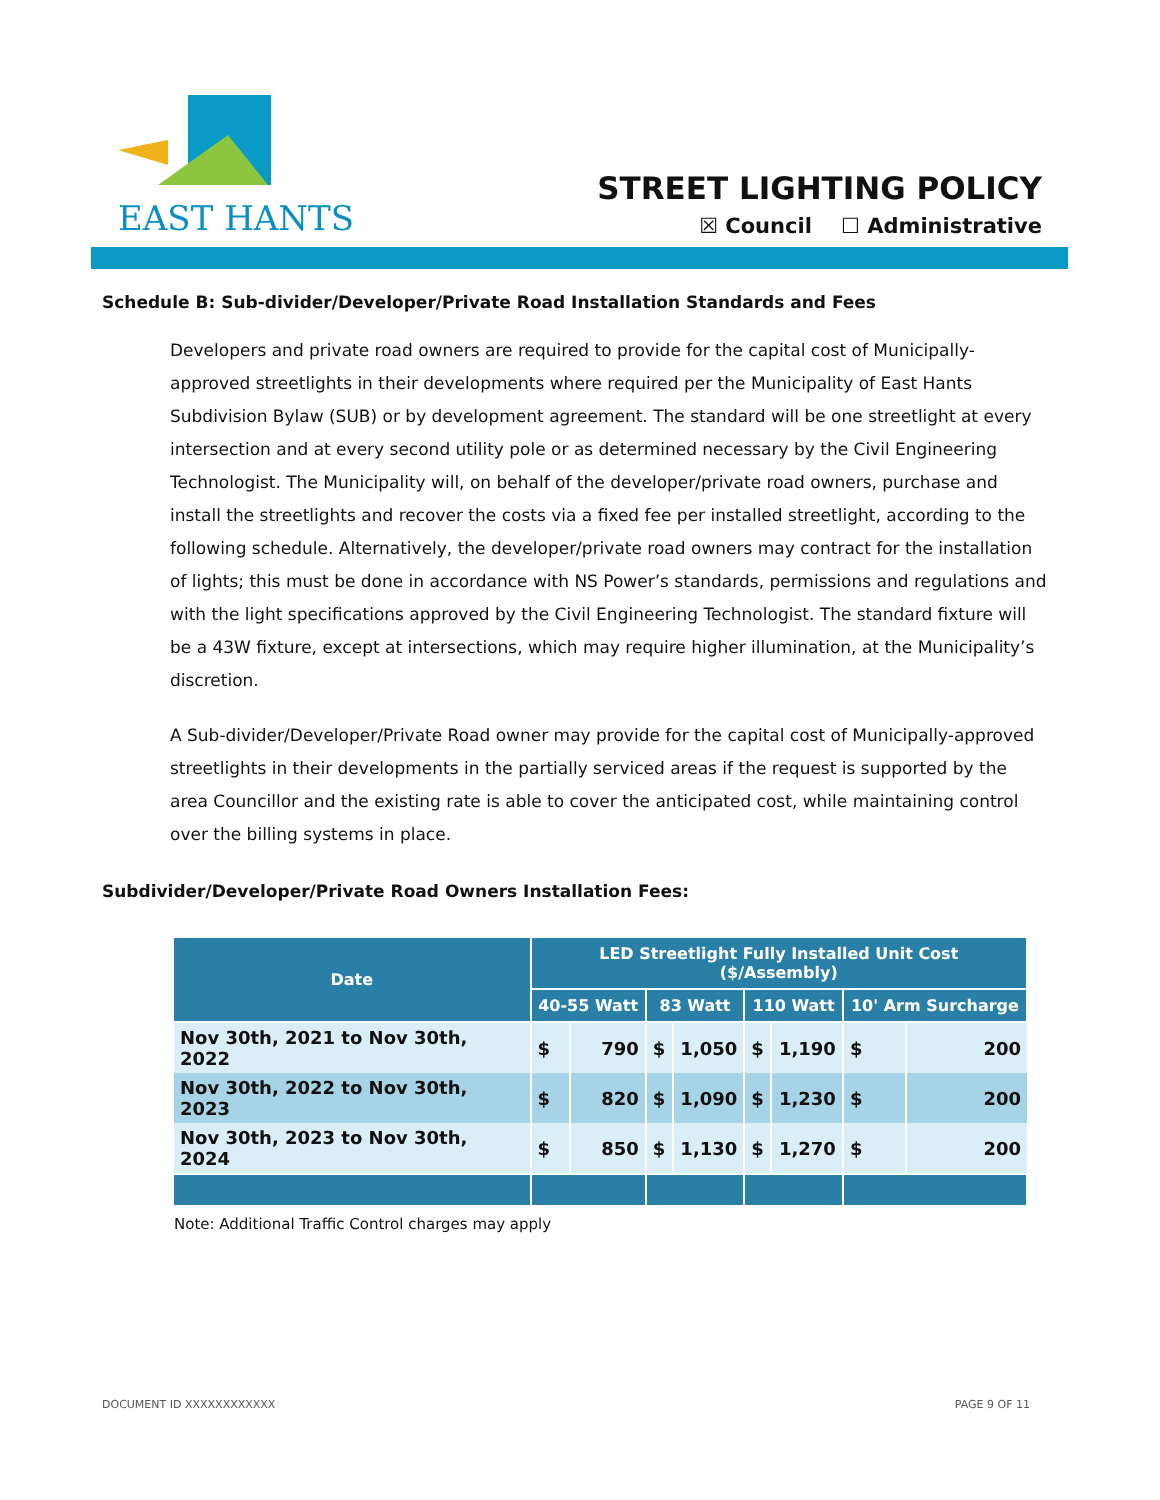EAST HANTS
STREET LIGHTING POLICY
☒ Council ☐ Administrative
Schedule B: Sub-divider/Developer/Private Road Installation Standards and Fees
Developers and private road owners are required to provide for the capital cost of Municipally-approved streetlights in their developments where required per the Municipality of East Hants Subdivision Bylaw (SUB) or by development agreement. The standard will be one streetlight at every intersection and at every second utility pole or as determined necessary by the Civil Engineering Technologist. The Municipality will, on behalf of the developer/private road owners, purchase and install the streetlights and recover the costs via a fixed fee per installed streetlight, according to the following schedule. Alternatively, the developer/private road owners may contract for the installation of lights; this must be done in accordance with NS Power’s standards, permissions and regulations and with the light specifications approved by the Civil Engineering Technologist. The standard fixture will be a 43W fixture, except at intersections, which may require higher illumination, at the Municipality’s discretion.
A Sub-divider/Developer/Private Road owner may provide for the capital cost of Municipally-approved streetlights in their developments in the partially serviced areas if the request is supported by the area Councillor and the existing rate is able to cover the anticipated cost, while maintaining control over the billing systems in place.
Subdivider/Developer/Private Road Owners Installation Fees:
| Date | LED Streetlight Fully Installed Unit Cost ($/Assembly) | | | | | | | |
| --- | --- | --- | --- | --- | --- | --- | --- | --- |
| | 40-55 Watt | | 83 Watt | | 110 Watt | | 10' Arm Surcharge | |
| Nov 30th, 2021 to Nov 30th, 2022 | $ | 790 | $ | 1,050 | $ | 1,190 | $ | 200 |
| Nov 30th, 2022 to Nov 30th, 2023 | $ | 820 | $ | 1,090 | $ | 1,230 | $ | 200 |
| Nov 30th, 2023 to Nov 30th, 2024 | $ | 850 | $ | 1,130 | $ | 1,270 | $ | 200 |
Note: Additional Traffic Control charges may apply
DOCUMENT ID XXXXXXXXXXXX PAGE 9 OF 11